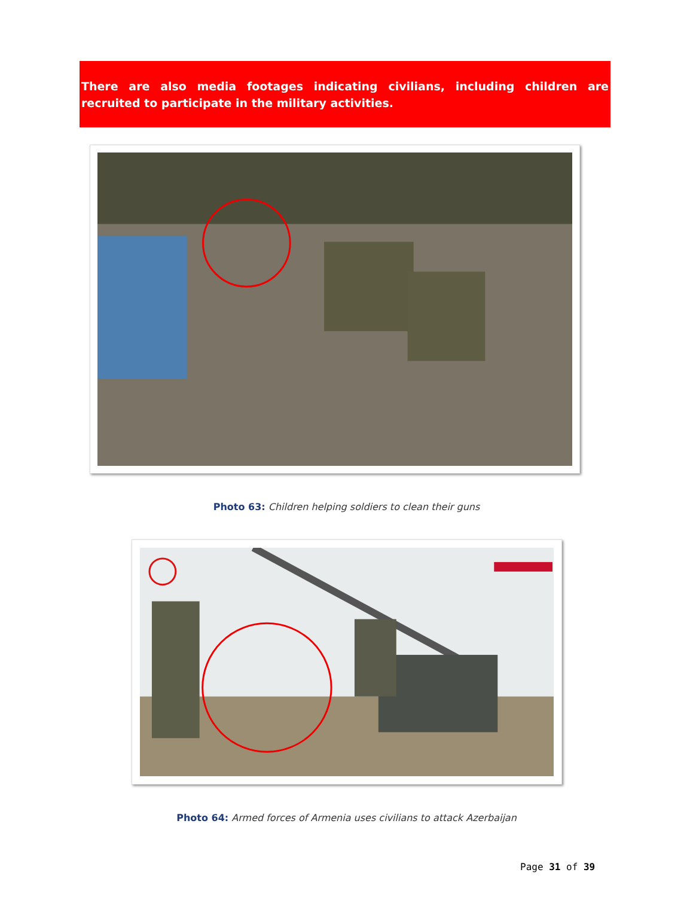There are also media footages indicating civilians, including children are recruited to participate in the military activities.
Photo 63: Children helping soldiers to clean their guns
Photo 64: Armed forces of Armenia uses civilians to attack Azerbaijan
Page 31 of 39